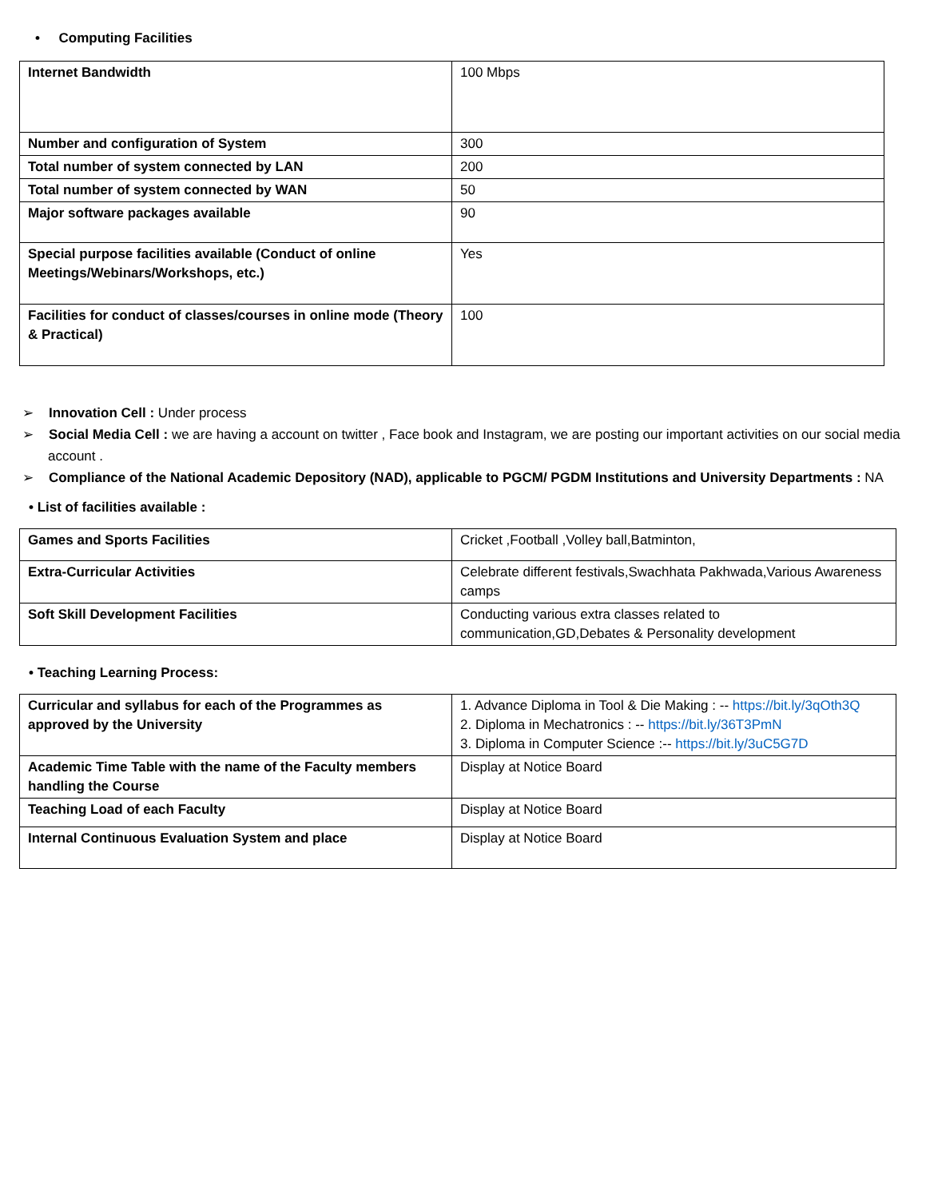• Computing Facilities
| Internet Bandwidth | 100 Mbps |
| Number and configuration of System | 300 |
| Total number of system connected by LAN | 200 |
| Total number of system connected by WAN | 50 |
| Major software packages available | 90 |
| Special purpose facilities available (Conduct of online Meetings/Webinars/Workshops, etc.) | Yes |
| Facilities for conduct of classes/courses in online mode (Theory & Practical) | 100 |
➢ Innovation Cell : Under process
➢ Social Media Cell : we are having a account on twitter , Face book and Instagram, we are posting our important activities on our social media account .
➢ Compliance of the National Academic Depository (NAD), applicable to PGCM/ PGDM Institutions and University Departments : NA
• List of facilities available :
| Games and Sports Facilities | Cricket ,Football ,Volley ball,Batminton, |
| Extra-Curricular Activities | Celebrate different festivals,Swachhata Pakhwada,Various Awareness camps |
| Soft Skill Development Facilities | Conducting various extra classes related to communication,GD,Debates & Personality development |
• Teaching Learning Process:
| Curricular and syllabus for each of the Programmes as approved by the University | 1. Advance Diploma in Tool & Die Making : -- https://bit.ly/3qOth3Q 2. Diploma in Mechatronics : -- https://bit.ly/36T3PmN 3. Diploma in Computer Science :-- https://bit.ly/3uC5G7D |
| Academic Time Table with the name of the Faculty members handling the Course | Display at Notice Board |
| Teaching Load of each Faculty | Display at Notice Board |
| Internal Continuous Evaluation System and place | Display at Notice Board |